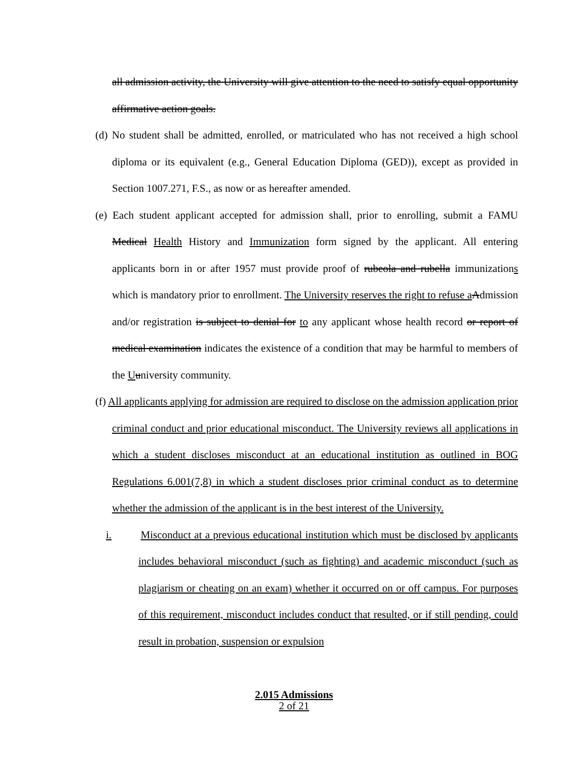all admission activity, the University will give attention to the need to satisfy equal opportunity affirmative action goals.
(d) No student shall be admitted, enrolled, or matriculated who has not received a high school diploma or its equivalent (e.g., General Education Diploma (GED)), except as provided in Section 1007.271, F.S., as now or as hereafter amended.
(e) Each student applicant accepted for admission shall, prior to enrolling, submit a FAMU Medical Health History and Immunization form signed by the applicant. All entering applicants born in or after 1957 must provide proof of rubeola and rubella immunizations which is mandatory prior to enrollment. The University reserves the right to refuse a Admission and/or registration is subject to denial for to any applicant whose health record or report of medical examination indicates the existence of a condition that may be harmful to members of the Uuniversity community.
(f) All applicants applying for admission are required to disclose on the admission application prior criminal conduct and prior educational misconduct. The University reviews all applications in which a student discloses misconduct at an educational institution as outlined in BOG Regulations 6.001(7,8) in which a student discloses prior criminal conduct as to determine whether the admission of the applicant is in the best interest of the University.
i. Misconduct at a previous educational institution which must be disclosed by applicants includes behavioral misconduct (such as fighting) and academic misconduct (such as plagiarism or cheating on an exam) whether it occurred on or off campus. For purposes of this requirement, misconduct includes conduct that resulted, or if still pending, could result in probation, suspension or expulsion
2.015 Admissions
2 of 21